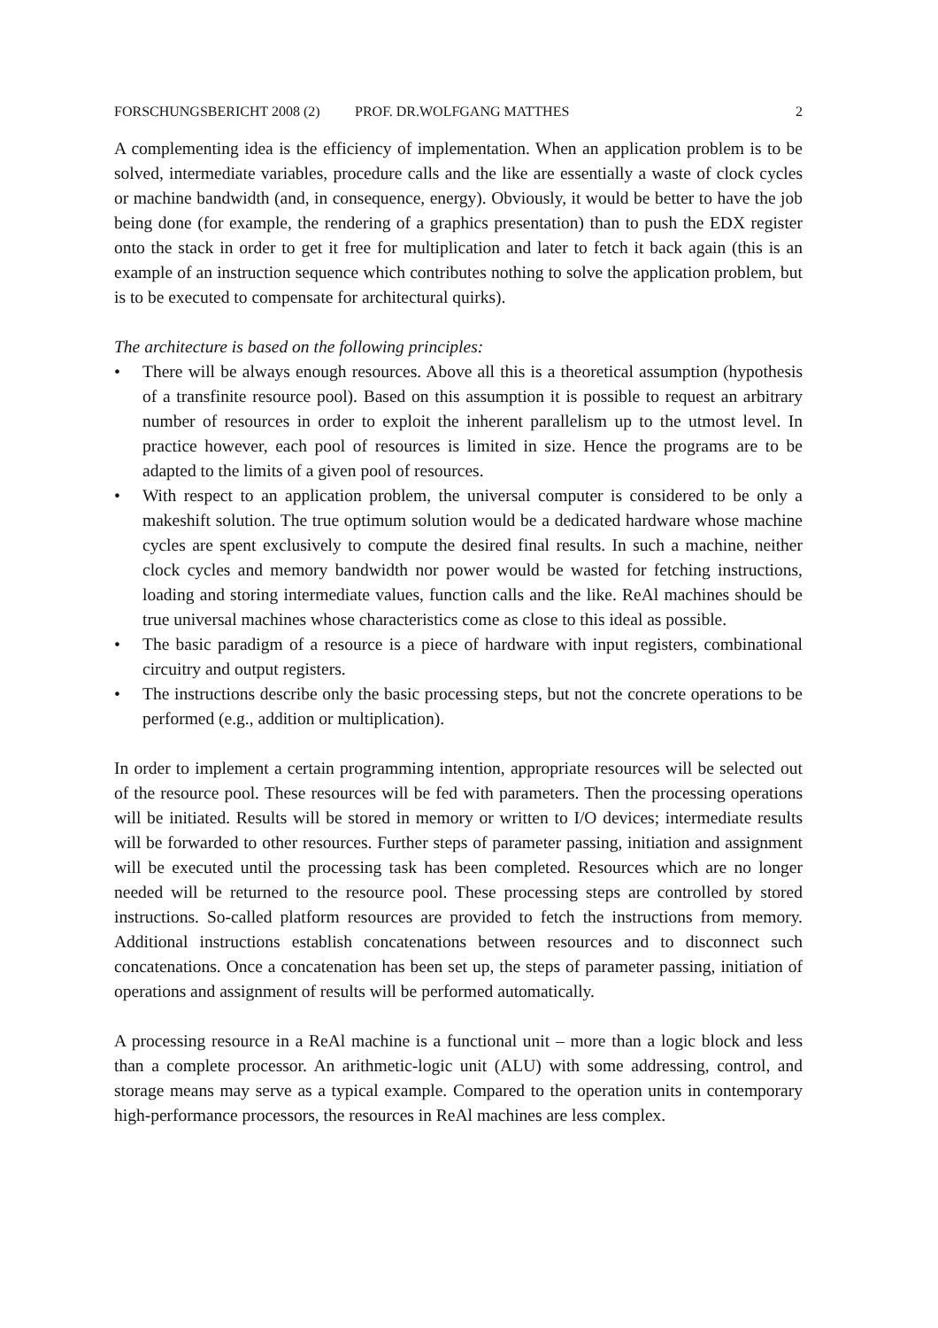FORSCHUNGSBERICHT 2008 (2) PROF. DR.WOLFGANG MATTHES 2
A complementing idea is the efficiency of implementation. When an application problem is to be solved, intermediate variables, procedure calls and the like are essentially a waste of clock cycles or machine bandwidth (and, in consequence, energy). Obviously, it would be better to have the job being done (for example, the rendering of a graphics presentation) than to push the EDX register onto the stack in order to get it free for multiplication and later to fetch it back again (this is an example of an instruction sequence which contributes nothing to solve the application problem, but is to be executed to compensate for architectural quirks).
The architecture is based on the following principles:
• There will be always enough resources. Above all this is a theoretical assumption (hypothesis of a transfinite resource pool). Based on this assumption it is possible to request an arbitrary number of resources in order to exploit the inherent parallelism up to the utmost level. In practice however, each pool of resources is limited in size. Hence the programs are to be adapted to the limits of a given pool of resources.
• With respect to an application problem, the universal computer is considered to be only a makeshift solution. The true optimum solution would be a dedicated hardware whose machine cycles are spent exclusively to compute the desired final results. In such a machine, neither clock cycles and memory bandwidth nor power would be wasted for fetching instructions, loading and storing intermediate values, function calls and the like. ReAl machines should be true universal machines whose characteristics come as close to this ideal as possible.
• The basic paradigm of a resource is a piece of hardware with input registers, combinational circuitry and output registers.
• The instructions describe only the basic processing steps, but not the concrete operations to be performed (e.g., addition or multiplication).
In order to implement a certain programming intention, appropriate resources will be selected out of the resource pool. These resources will be fed with parameters. Then the processing operations will be initiated. Results will be stored in memory or written to I/O devices; intermediate results will be forwarded to other resources. Further steps of parameter passing, initiation and assignment will be executed until the processing task has been completed. Resources which are no longer needed will be returned to the resource pool. These processing steps are controlled by stored instructions. So-called platform resources are provided to fetch the instructions from memory. Additional instructions establish concatenations between resources and to disconnect such concatenations. Once a concatenation has been set up, the steps of parameter passing, initiation of operations and assignment of results will be performed automatically.
A processing resource in a ReAl machine is a functional unit – more than a logic block and less than a complete processor. An arithmetic-logic unit (ALU) with some addressing, control, and storage means may serve as a typical example. Compared to the operation units in contemporary high-performance processors, the resources in ReAl machines are less complex.